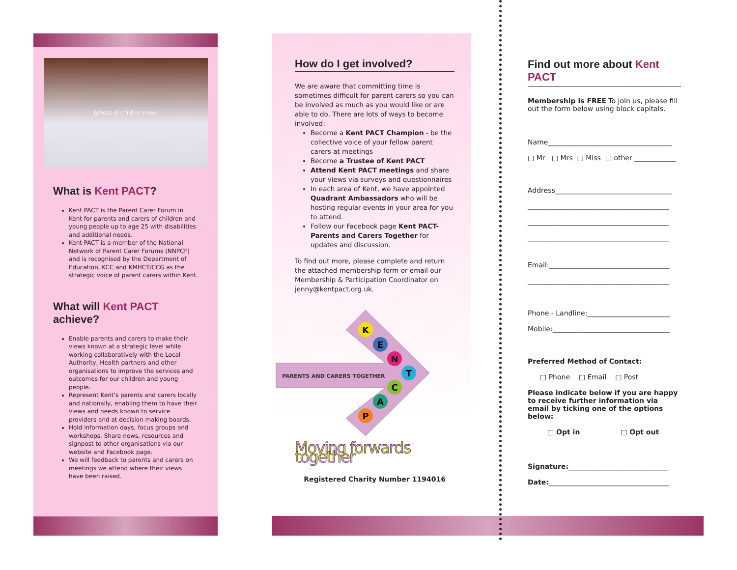[photo of child in snow]
What is Kent PACT?
Kent PACT is the Parent Carer Forum in Kent for parents and carers of children and young people up to age 25 with disabilities and additional needs.
Kent PACT is a member of the National Network of Parent Carer Forums (NNPCF) and is recognised by the Department of Education, KCC and KMHCT/CCG as the strategic voice of parent carers within Kent.
What will Kent PACT achieve?
Enable parents and carers to make their views known at a strategic level while working collaboratively with the Local Authority, Health partners and other organisations to improve the services and outcomes for our children and young people.
Represent Kent's parents and carers locally and nationally, enabling them to have their views and needs known to service providers and at decision making boards.
Hold information days, focus groups and workshops. Share news, resources and signpost to other organisations via our website and Facebook page.
We will feedback to parents and carers on meetings we attend where their views have been raised.
How do I get involved?
We are aware that committing time is sometimes difficult for parent carers so you can be involved as much as you would like or are able to do. There are lots of ways to become involved:
Become a Kent PACT Champion - be the collective voice of your fellow parent carers at meetings
Become a Trustee of Kent PACT
Attend Kent PACT meetings and share your views via surveys and questionnaires
In each area of Kent, we have appointed Quadrant Ambassadors who will be hosting regular events in your area for you to attend.
Follow our Facebook page Kent PACT-Parents and Carers Together for updates and discussion.
To find out more, please complete and return the attached membership form or email our Membership & Participation Coordinator on jenny@kentpact.org.uk.
PARENTS AND CARERS TOGETHER
K
E
N
T
C
A
P
Moving forwards together
Registered Charity Number 1194016
Find out more about Kent PACT
Membership is FREE To join us, please fill out the form below using block capitals.
Name____________________________________
□ Mr □ Mrs □ Miss □ other ____________
Address__________________________________
_________________________________________
_________________________________________
_________________________________________
Email:___________________________________
_________________________________________
Phone - Landline:________________________
Mobile:__________________________________
Preferred Method of Contact:
□ Phone □ Email □ Post
Please indicate below if you are happy to receive further information via email by ticking one of the options below:
□ Opt in □ Opt out
Signature:_____________________________
Date:___________________________________